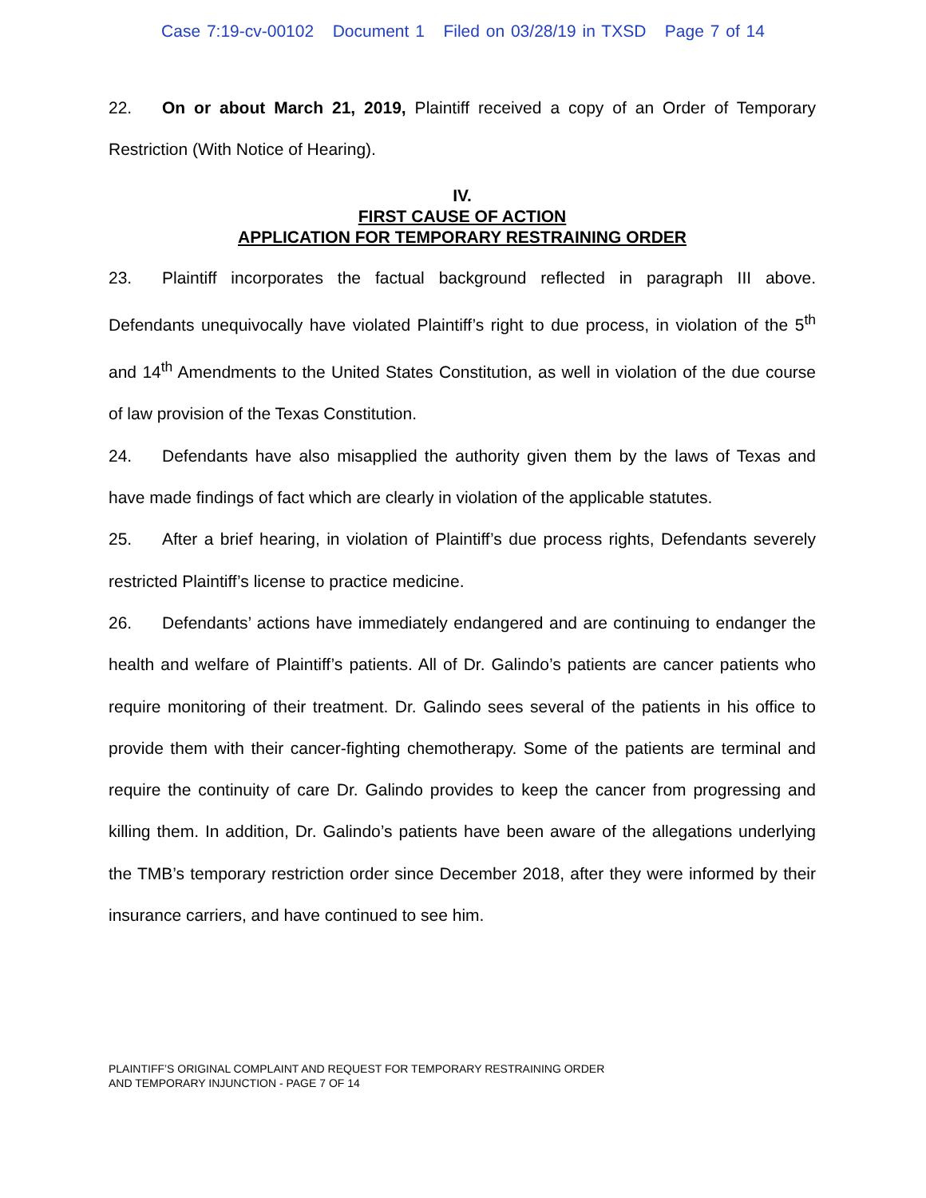Case 7:19-cv-00102 Document 1 Filed on 03/28/19 in TXSD Page 7 of 14
22. On or about March 21, 2019, Plaintiff received a copy of an Order of Temporary Restriction (With Notice of Hearing).
IV.
FIRST CAUSE OF ACTION
APPLICATION FOR TEMPORARY RESTRAINING ORDER
23. Plaintiff incorporates the factual background reflected in paragraph III above. Defendants unequivocally have violated Plaintiff’s right to due process, in violation of the 5<sup>th</sup> and 14<sup>th</sup> Amendments to the United States Constitution, as well in violation of the due course of law provision of the Texas Constitution.
24. Defendants have also misapplied the authority given them by the laws of Texas and have made findings of fact which are clearly in violation of the applicable statutes.
25. After a brief hearing, in violation of Plaintiff’s due process rights, Defendants severely restricted Plaintiff’s license to practice medicine.
26. Defendants’ actions have immediately endangered and are continuing to endanger the health and welfare of Plaintiff’s patients. All of Dr. Galindo’s patients are cancer patients who require monitoring of their treatment. Dr. Galindo sees several of the patients in his office to provide them with their cancer-fighting chemotherapy. Some of the patients are terminal and require the continuity of care Dr. Galindo provides to keep the cancer from progressing and killing them. In addition, Dr. Galindo’s patients have been aware of the allegations underlying the TMB’s temporary restriction order since December 2018, after they were informed by their insurance carriers, and have continued to see him.
PLAINTIFF’S ORIGINAL COMPLAINT AND REQUEST FOR TEMPORARY RESTRAINING ORDER
AND TEMPORARY INJUNCTION - PAGE 7 OF 14